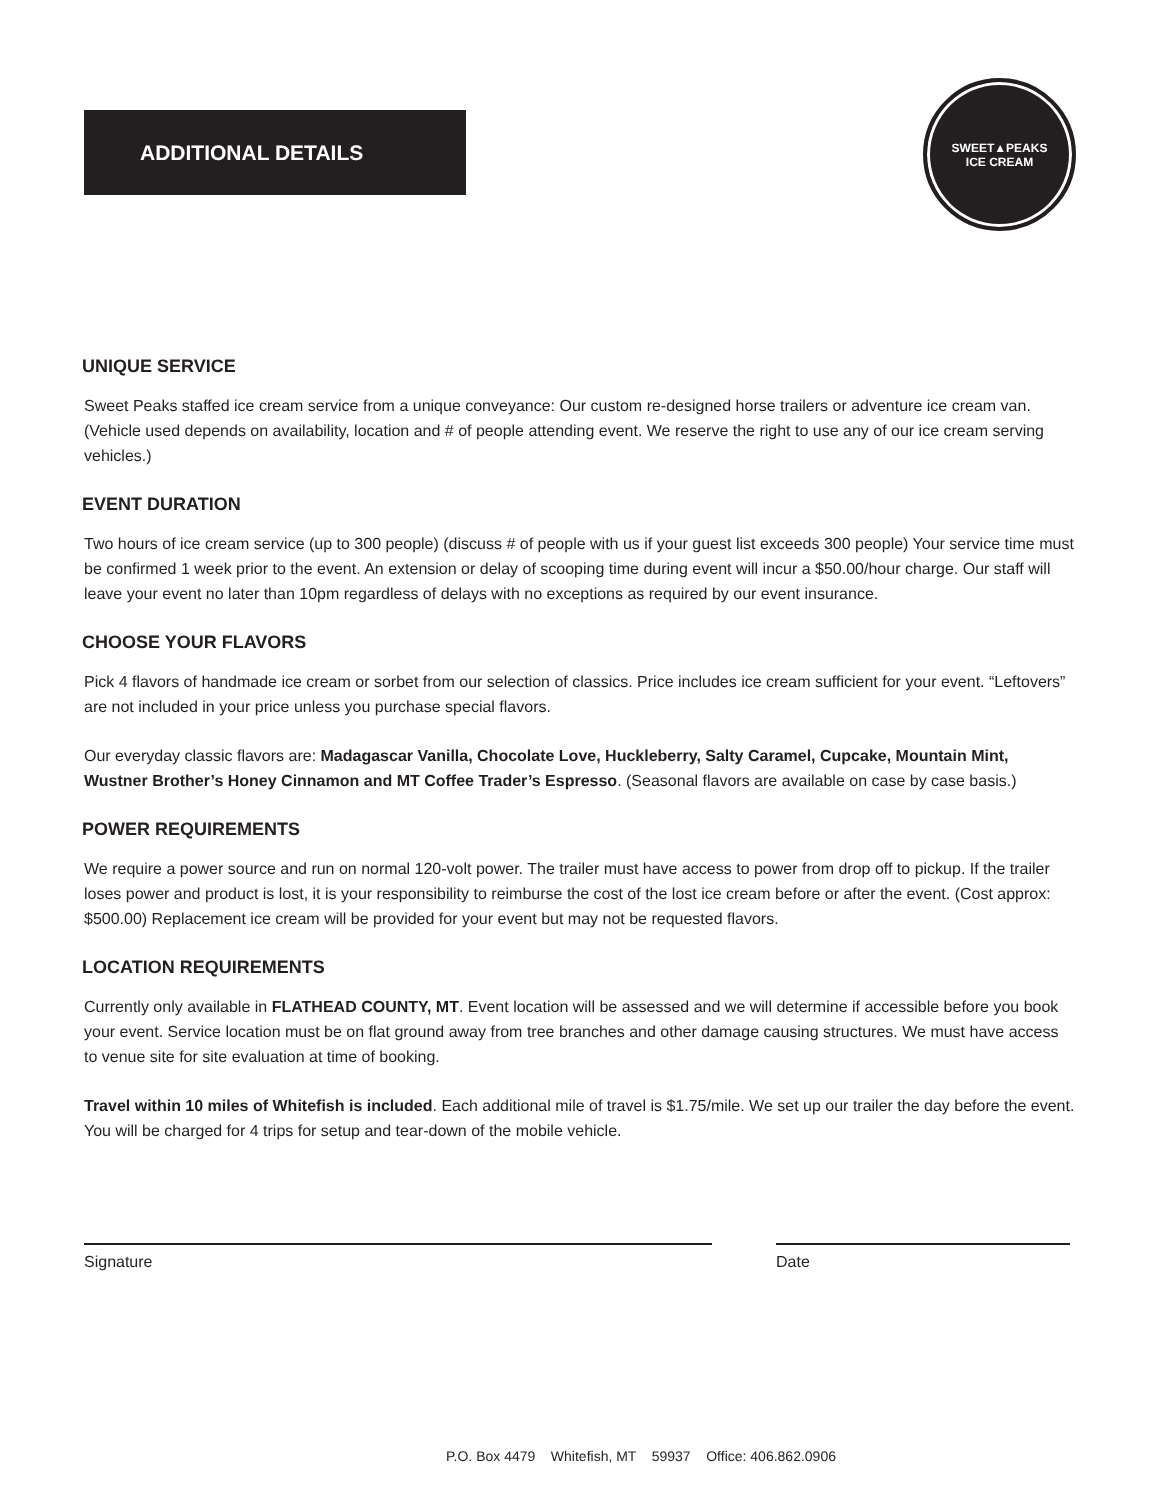ADDITIONAL DETAILS
SWEET▲PEAKS
ICE CREAM
UNIQUE SERVICE
Sweet Peaks staffed ice cream service from a unique conveyance: Our custom re-designed horse trailers or adventure ice cream van. (Vehicle used depends on availability, location and # of people attending event. We reserve the right to use any of our ice cream serving vehicles.)
EVENT DURATION
Two hours of ice cream service (up to 300 people) (discuss # of people with us if your guest list exceeds 300 people) Your service time must be confirmed 1 week prior to the event. An extension or delay of scooping time during event will incur a $50.00/hour charge. Our staff will leave your event no later than 10pm regardless of delays with no exceptions as required by our event insurance.
CHOOSE YOUR FLAVORS
Pick 4 flavors of handmade ice cream or sorbet from our selection of classics. Price includes ice cream sufficient for your event. “Leftovers” are not included in your price unless you purchase special flavors.
Our everyday classic flavors are: Madagascar Vanilla, Chocolate Love, Huckleberry, Salty Caramel, Cupcake, Mountain Mint, Wustner Brother’s Honey Cinnamon and MT Coffee Trader’s Espresso. (Seasonal flavors are available on case by case basis.)
POWER REQUIREMENTS
We require a power source and run on normal 120-volt power. The trailer must have access to power from drop off to pickup. If the trailer loses power and product is lost, it is your responsibility to reimburse the cost of the lost ice cream before or after the event. (Cost approx: $500.00) Replacement ice cream will be provided for your event but may not be requested flavors.
LOCATION REQUIREMENTS
Currently only available in FLATHEAD COUNTY, MT. Event location will be assessed and we will determine if accessible before you book your event. Service location must be on flat ground away from tree branches and other damage causing structures. We must have access to venue site for site evaluation at time of booking.
Travel within 10 miles of Whitefish is included. Each additional mile of travel is $1.75/mile. We set up our trailer the day before the event. You will be charged for 4 trips for setup and tear-down of the mobile vehicle.
Signature Date
P.O. Box 4479 Whitefish, MT 59937 Office: 406.862.0906